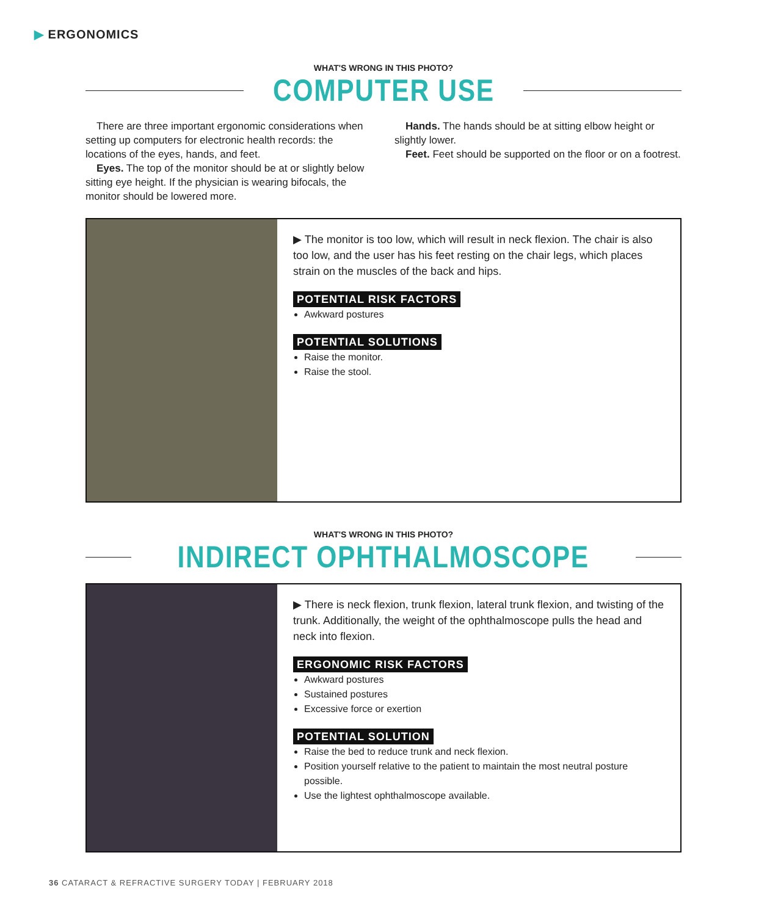▶ ERGONOMICS
WHAT'S WRONG IN THIS PHOTO?
COMPUTER USE
There are three important ergonomic considerations when setting up computers for electronic health records: the locations of the eyes, hands, and feet.
Eyes. The top of the monitor should be at or slightly below sitting eye height. If the physician is wearing bifocals, the monitor should be lowered more.
Hands. The hands should be at sitting elbow height or slightly lower.
Feet. Feet should be supported on the floor or on a footrest.
▶ The monitor is too low, which will result in neck flexion. The chair is also too low, and the user has his feet resting on the chair legs, which places strain on the muscles of the back and hips.
POTENTIAL RISK FACTORS
Awkward postures
POTENTIAL SOLUTIONS
Raise the monitor.
Raise the stool.
WHAT'S WRONG IN THIS PHOTO?
INDIRECT OPHTHALMOSCOPE
▶ There is neck flexion, trunk flexion, lateral trunk flexion, and twisting of the trunk. Additionally, the weight of the ophthalmoscope pulls the head and neck into flexion.
ERGONOMIC RISK FACTORS
Awkward postures
Sustained postures
Excessive force or exertion
POTENTIAL SOLUTION
Raise the bed to reduce trunk and neck flexion.
Position yourself relative to the patient to maintain the most neutral posture possible.
Use the lightest ophthalmoscope available.
36 CATARACT & REFRACTIVE SURGERY TODAY | FEBRUARY 2018